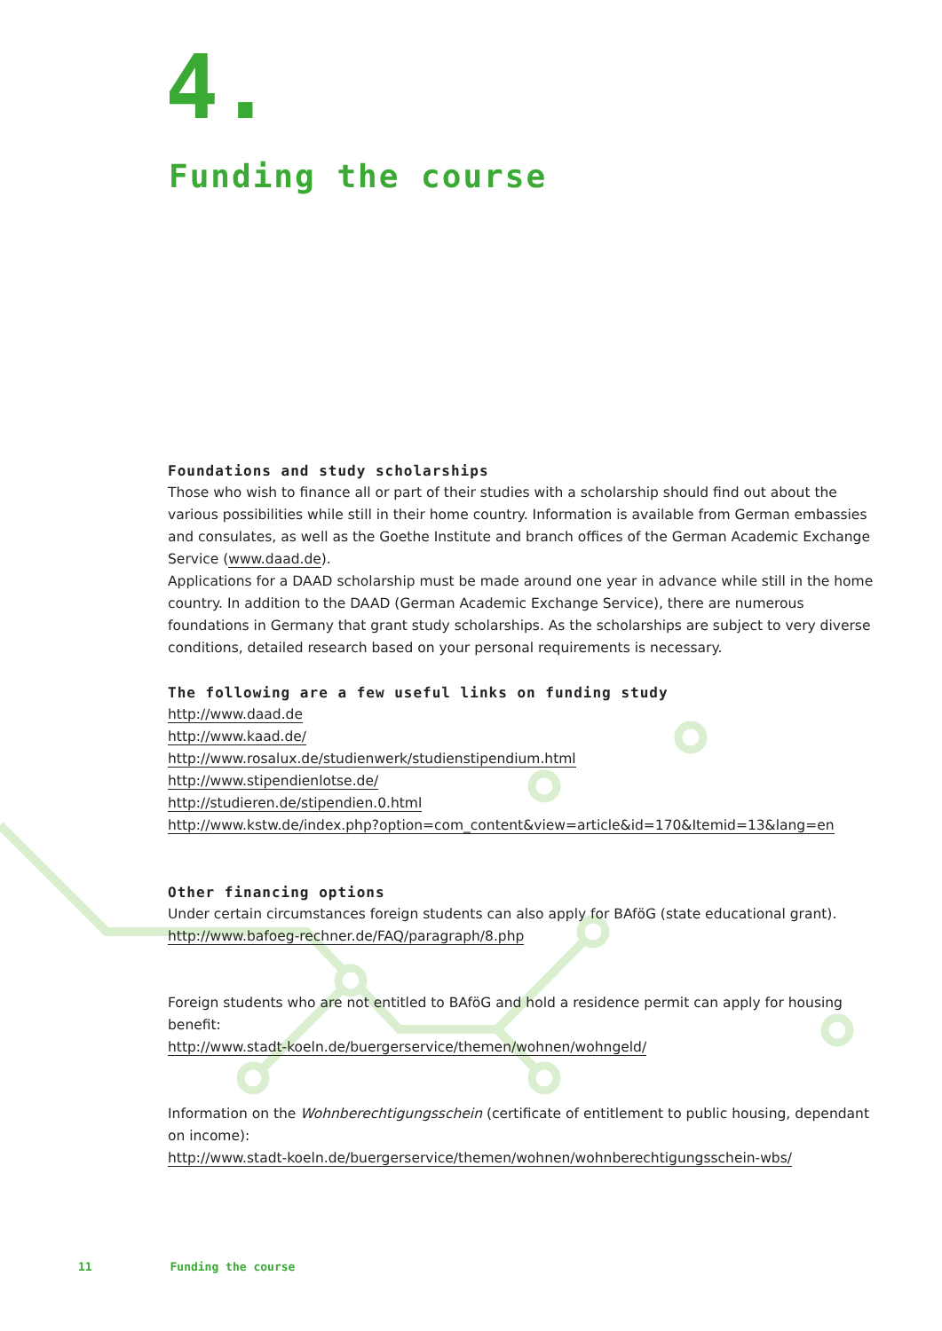4.
Funding the course
Foundations and study scholarships
Those who wish to finance all or part of their studies with a scholarship should find out about the various possibilities while still in their home country. Information is available from German embassies and consulates, as well as the Goethe Institute and branch offices of the German Academic Exchange Service (www.daad.de).
Applications for a DAAD scholarship must be made around one year in advance while still in the home country. In addition to the DAAD (German Academic Exchange Service), there are numerous foundations in Germany that grant study scholarships. As the scholarships are subject to very diverse conditions, detailed research based on your personal requirements is necessary.
The following are a few useful links on funding study
http://www.daad.de
http://www.kaad.de/
http://www.rosalux.de/studienwerk/studienstipendium.html
http://www.stipendienlotse.de/
http://studieren.de/stipendien.0.html
http://www.kstw.de/index.php?option=com_content&view=article&id=170&Itemid=13&lang=en
Other financing options
Under certain circumstances foreign students can also apply for BAföG (state educational grant).
http://www.bafoeg-rechner.de/FAQ/paragraph/8.php
Foreign students who are not entitled to BAföG and hold a residence permit can apply for housing benefit:
http://www.stadt-koeln.de/buergerservice/themen/wohnen/wohngeld/
Information on the Wohnberechtigungsschein (certificate of entitlement to public housing, dependant on income):
http://www.stadt-koeln.de/buergerservice/themen/wohnen/wohnberechtigungsschein-wbs/
11 Funding the course